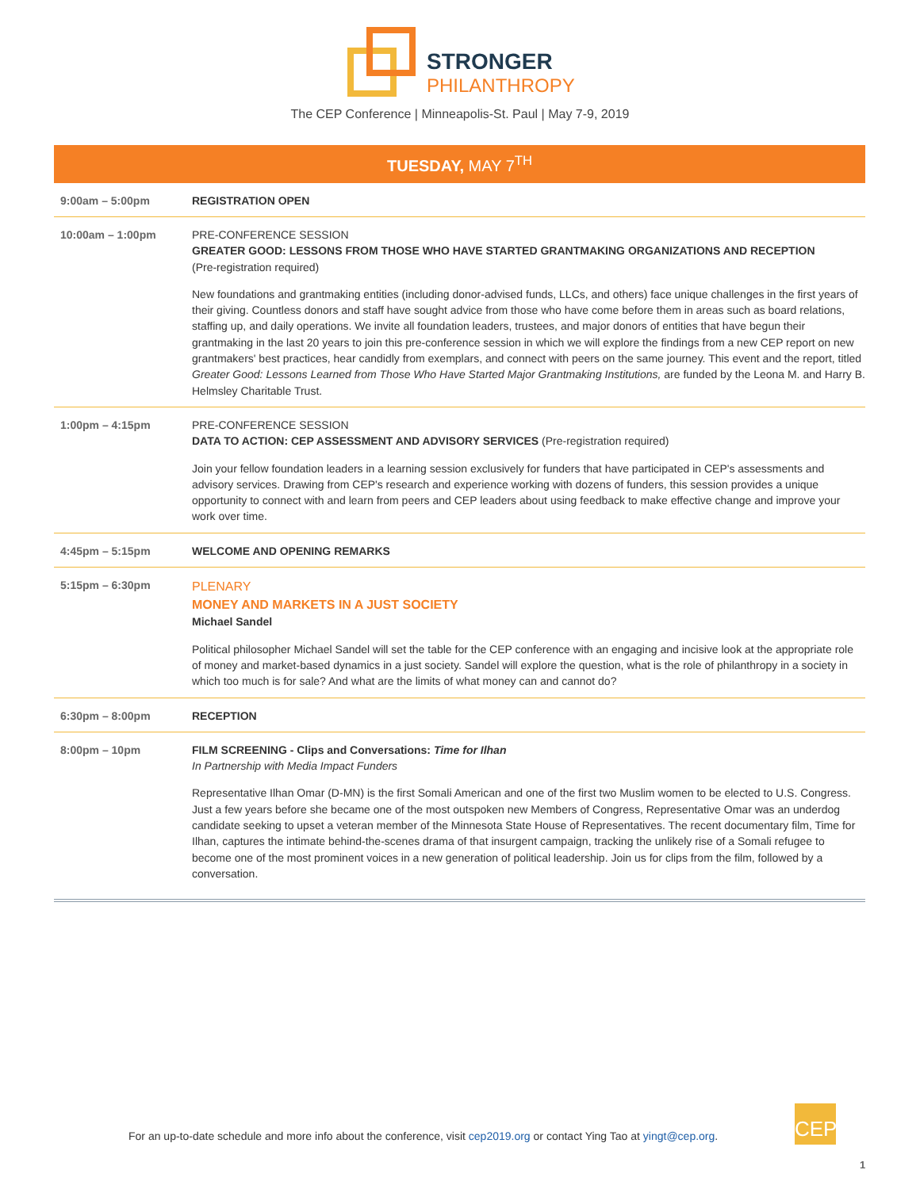STRONGER
PHILANTHROPY
The CEP Conference | Minneapolis-St. Paul | May 7-9, 2019
TUESDAY, MAY 7<sup>TH</sup>
| 9:00am – 5:00pm | REGISTRATION OPEN |
| 10:00am – 1:00pm | PRE-CONFERENCE SESSION GREATER GOOD: LESSONS FROM THOSE WHO HAVE STARTED GRANTMAKING ORGANIZATIONS AND RECEPTION (Pre-registration required) New foundations and grantmaking entities (including donor-advised funds, LLCs, and others) face unique challenges in the first years of their giving. Countless donors and staff have sought advice from those who have come before them in areas such as board relations, staffing up, and daily operations. We invite all foundation leaders, trustees, and major donors of entities that have begun their grantmaking in the last 20 years to join this pre-conference session in which we will explore the findings from a new CEP report on new grantmakers' best practices, hear candidly from exemplars, and connect with peers on the same journey. This event and the report, titled Greater Good: Lessons Learned from Those Who Have Started Major Grantmaking Institutions, are funded by the Leona M. and Harry B. Helmsley Charitable Trust. |
| 1:00pm – 4:15pm | PRE-CONFERENCE SESSION DATA TO ACTION: CEP ASSESSMENT AND ADVISORY SERVICES (Pre-registration required) Join your fellow foundation leaders in a learning session exclusively for funders that have participated in CEP's assessments and advisory services. Drawing from CEP's research and experience working with dozens of funders, this session provides a unique opportunity to connect with and learn from peers and CEP leaders about using feedback to make effective change and improve your work over time. |
| 4:45pm – 5:15pm | WELCOME AND OPENING REMARKS |
| 5:15pm – 6:30pm | PLENARY MONEY AND MARKETS IN A JUST SOCIETY Michael Sandel Political philosopher Michael Sandel will set the table for the CEP conference with an engaging and incisive look at the appropriate role of money and market-based dynamics in a just society. Sandel will explore the question, what is the role of philanthropy in a society in which too much is for sale? And what are the limits of what money can and cannot do? |
| 6:30pm – 8:00pm | RECEPTION |
| 8:00pm – 10pm | FILM SCREENING - Clips and Conversations: Time for Ilhan In Partnership with Media Impact Funders Representative Ilhan Omar (D-MN) is the first Somali American and one of the first two Muslim women to be elected to U.S. Congress. Just a few years before she became one of the most outspoken new Members of Congress, Representative Omar was an underdog candidate seeking to upset a veteran member of the Minnesota State House of Representatives. The recent documentary film, Time for Ilhan, captures the intimate behind-the-scenes drama of that insurgent campaign, tracking the unlikely rise of a Somali refugee to become one of the most prominent voices in a new generation of political leadership. Join us for clips from the film, followed by a conversation. |
For an up-to-date schedule and more info about the conference, visit cep2019.org or contact Ying Tao at yingt@cep.org.
CEP
1